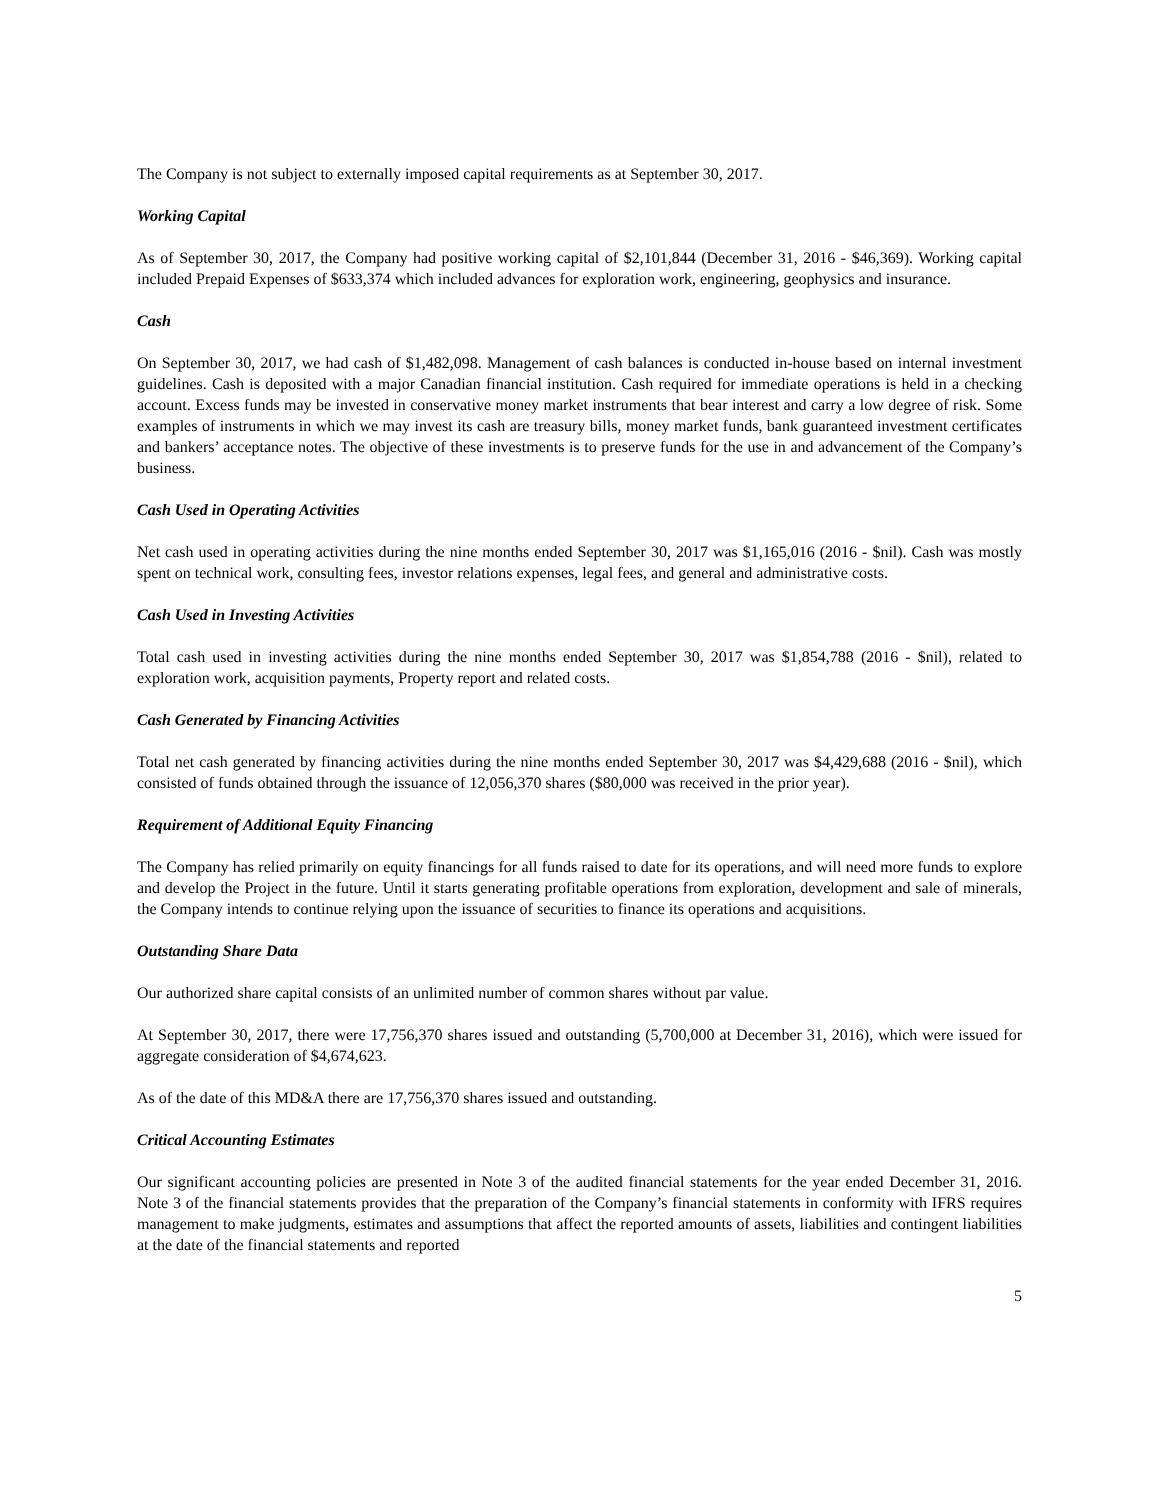The Company is not subject to externally imposed capital requirements as at September 30, 2017.
Working Capital
As of September 30, 2017, the Company had positive working capital of $2,101,844 (December 31, 2016 - $46,369). Working capital included Prepaid Expenses of $633,374 which included advances for exploration work, engineering, geophysics and insurance.
Cash
On September 30, 2017, we had cash of $1,482,098. Management of cash balances is conducted in-house based on internal investment guidelines. Cash is deposited with a major Canadian financial institution. Cash required for immediate operations is held in a checking account. Excess funds may be invested in conservative money market instruments that bear interest and carry a low degree of risk. Some examples of instruments in which we may invest its cash are treasury bills, money market funds, bank guaranteed investment certificates and bankers’ acceptance notes. The objective of these investments is to preserve funds for the use in and advancement of the Company’s business.
Cash Used in Operating Activities
Net cash used in operating activities during the nine months ended September 30, 2017 was $1,165,016 (2016 - $nil). Cash was mostly spent on technical work, consulting fees, investor relations expenses, legal fees, and general and administrative costs.
Cash Used in Investing Activities
Total cash used in investing activities during the nine months ended September 30, 2017 was $1,854,788 (2016 - $nil), related to exploration work, acquisition payments, Property report and related costs.
Cash Generated by Financing Activities
Total net cash generated by financing activities during the nine months ended September 30, 2017 was $4,429,688 (2016 - $nil), which consisted of funds obtained through the issuance of 12,056,370 shares ($80,000 was received in the prior year).
Requirement of Additional Equity Financing
The Company has relied primarily on equity financings for all funds raised to date for its operations, and will need more funds to explore and develop the Project in the future. Until it starts generating profitable operations from exploration, development and sale of minerals, the Company intends to continue relying upon the issuance of securities to finance its operations and acquisitions.
Outstanding Share Data
Our authorized share capital consists of an unlimited number of common shares without par value.
At September 30, 2017, there were 17,756,370 shares issued and outstanding (5,700,000 at December 31, 2016), which were issued for aggregate consideration of $4,674,623.
As of the date of this MD&A there are 17,756,370 shares issued and outstanding.
Critical Accounting Estimates
Our significant accounting policies are presented in Note 3 of the audited financial statements for the year ended December 31, 2016. Note 3 of the financial statements provides that the preparation of the Company’s financial statements in conformity with IFRS requires management to make judgments, estimates and assumptions that affect the reported amounts of assets, liabilities and contingent liabilities at the date of the financial statements and reported
5